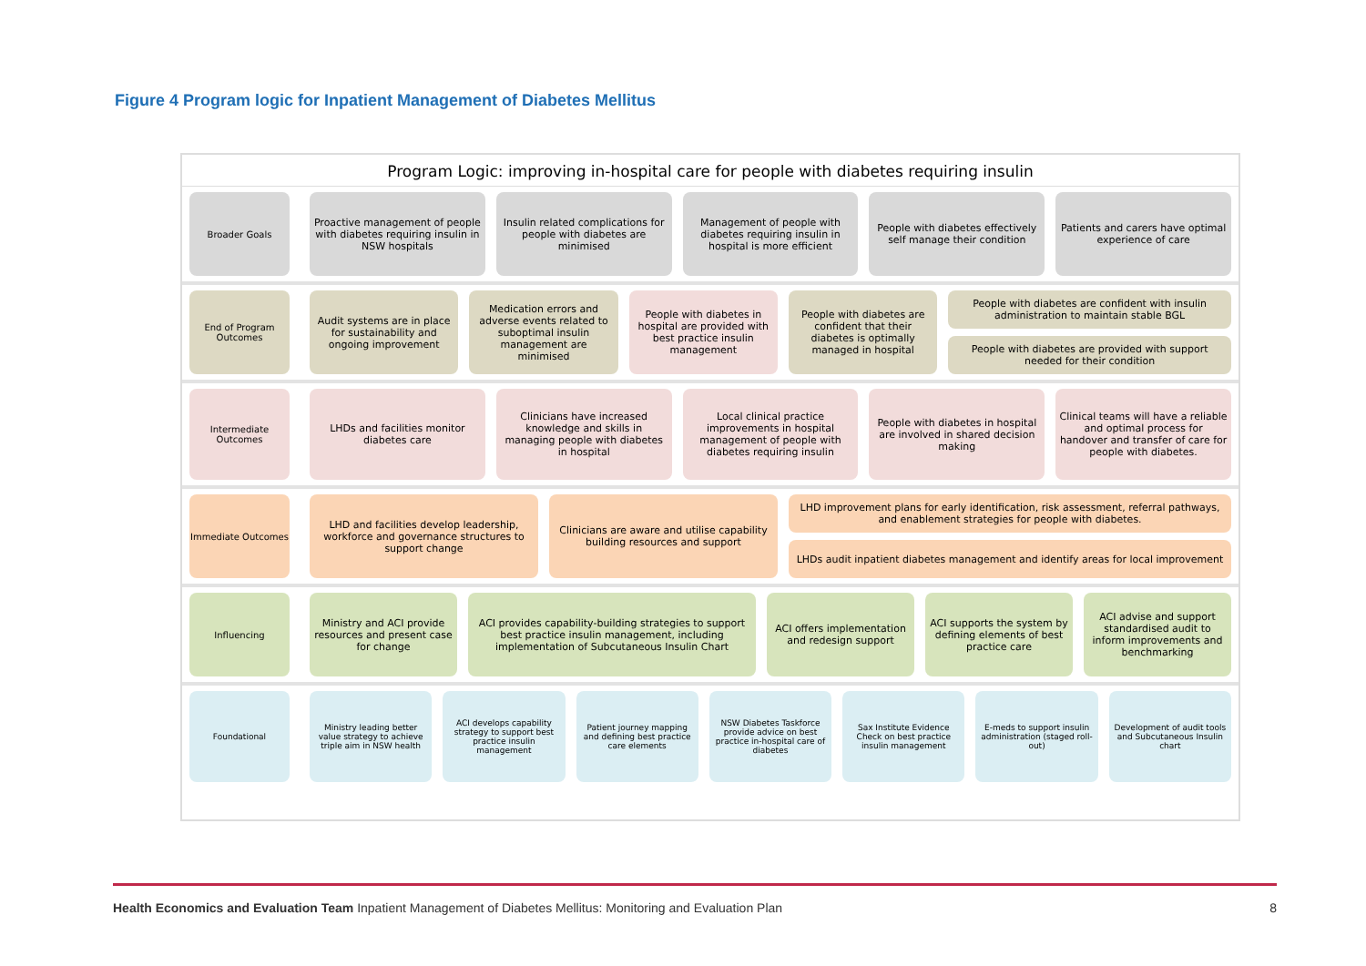Figure 4 Program logic for Inpatient Management of Diabetes Mellitus
Program Logic: improving in-hospital care for people with diabetes requiring insulin
Broader Goals
Proactive management of people with diabetes requiring insulin in NSW hospitals
Insulin related complications for people with diabetes are minimised
Management of people with diabetes requiring insulin in hospital is more efficient
People with diabetes effectively self manage their condition
Patients and carers have optimal experience of care
End of Program Outcomes
Audit systems are in place for sustainability and ongoing improvement
Medication errors and adverse events related to suboptimal insulin management are minimised
People with diabetes in hospital are provided with best practice insulin management
People with diabetes are confident that their diabetes is optimally managed in hospital
People with diabetes are confident with insulin administration to maintain stable BGL
People with diabetes are provided with support needed for their condition
Intermediate Outcomes
LHDs and facilities monitor diabetes care
Clinicians have increased knowledge and skills in managing people with diabetes in hospital
Local clinical practice improvements in hospital management of people with diabetes requiring insulin
People with diabetes in hospital are involved in shared decision making
Clinical teams will have a reliable and optimal process for handover and transfer of care for people with diabetes.
Immediate Outcomes
LHD and facilities develop leadership, workforce and governance structures to support change
Clinicians are aware and utilise capability building resources and support
LHD improvement plans for early identification, risk assessment, referral pathways, and enablement strategies for people with diabetes.
LHDs audit inpatient diabetes management and identify areas for local improvement
Influencing
Ministry and ACI provide resources and present case for change
ACI provides capability-building strategies to support best practice insulin management, including implementation of Subcutaneous Insulin Chart
ACI offers implementation and redesign support
ACI supports the system by defining elements of best practice care
ACI advise and support standardised audit to inform improvements and benchmarking
Foundational
Ministry leading better value strategy to achieve triple aim in NSW health
ACI develops capability strategy to support best practice insulin management
Patient journey mapping and defining best practice care elements
NSW Diabetes Taskforce provide advice on best practice in-hospital care of diabetes
Sax Institute Evidence Check on best practice insulin management
E-meds to support insulin administration (staged roll-out)
Development of audit tools and Subcutaneous Insulin chart
Health Economics and Evaluation Team Inpatient Management of Diabetes Mellitus: Monitoring and Evaluation Plan 8